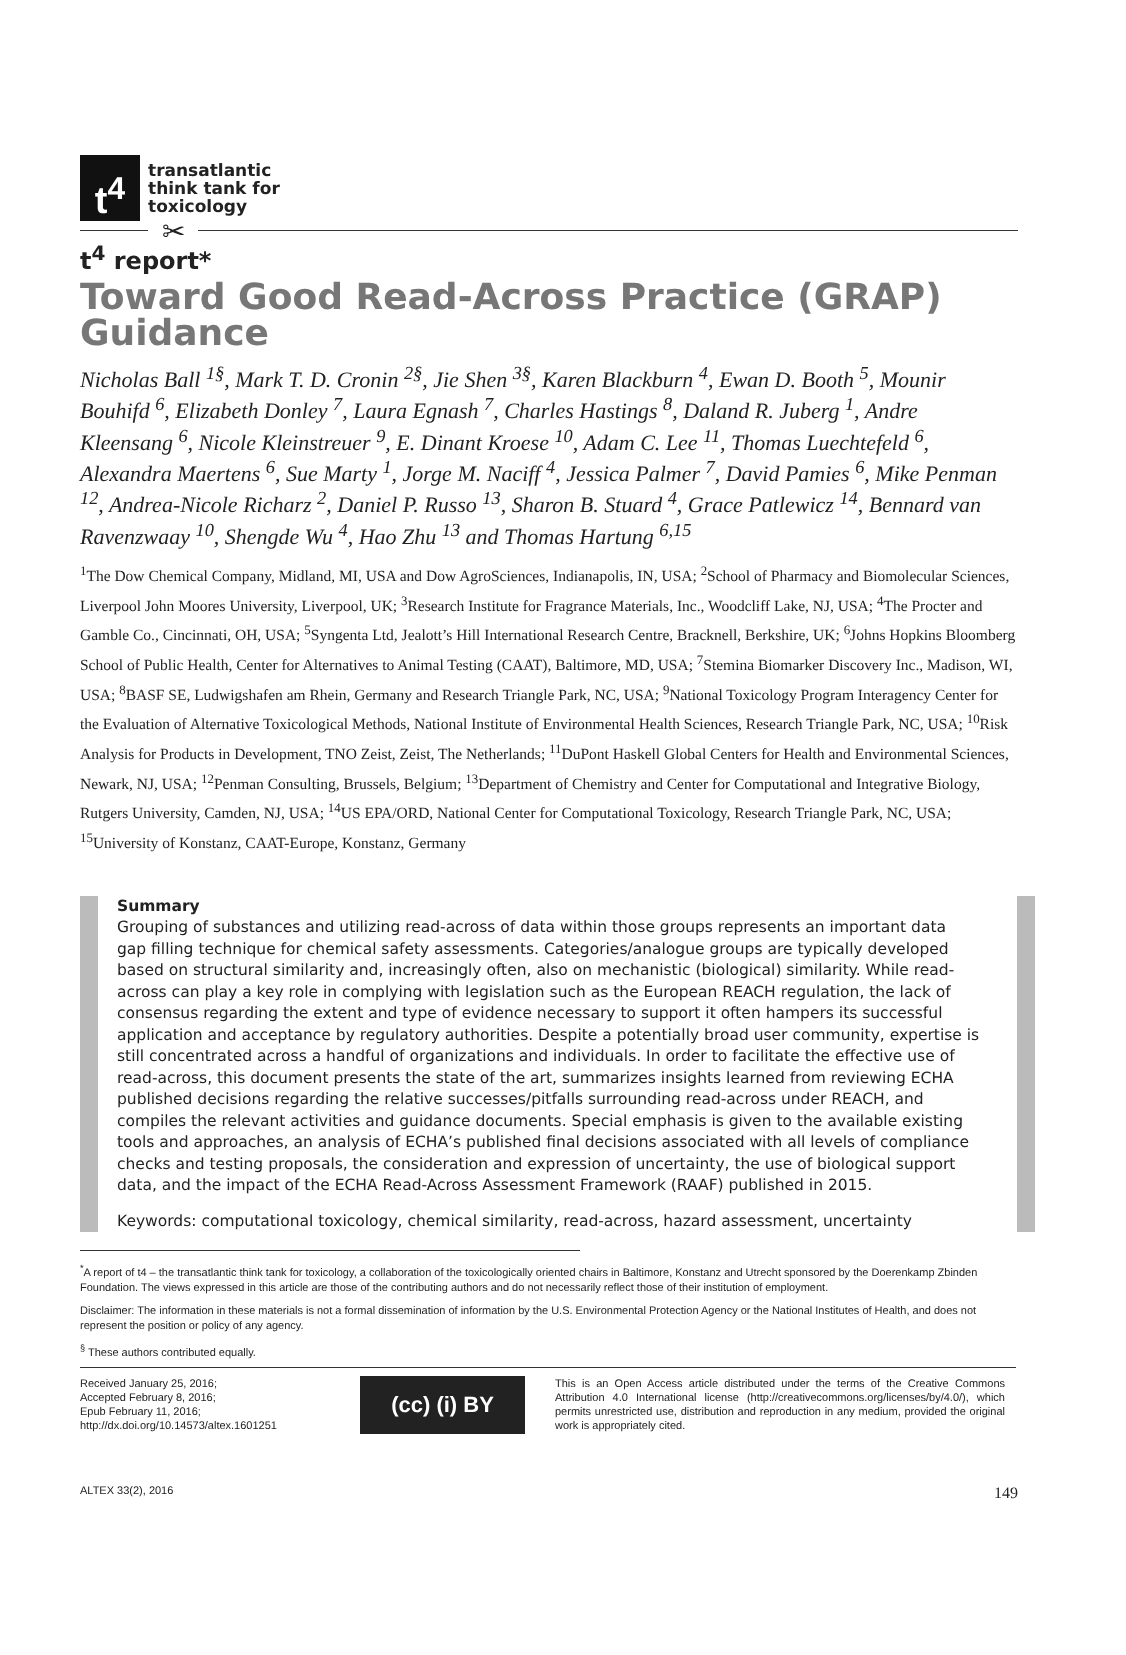✂
t<sup>4</sup>
transatlantic
think tank for
toxicology
t<sup>4</sup> report*
Toward Good Read-Across Practice (GRAP) Guidance
Nicholas Ball <sup>1§</sup>, Mark T. D. Cronin <sup>2§</sup>, Jie Shen <sup>3§</sup>, Karen Blackburn <sup>4</sup>, Ewan D. Booth <sup>5</sup>, Mounir Bouhifd <sup>6</sup>, Elizabeth Donley <sup>7</sup>, Laura Egnash <sup>7</sup>, Charles Hastings <sup>8</sup>, Daland R. Juberg <sup>1</sup>, Andre Kleensang <sup>6</sup>, Nicole Kleinstreuer <sup>9</sup>, E. Dinant Kroese <sup>10</sup>, Adam C. Lee <sup>11</sup>, Thomas Luechtefeld <sup>6</sup>, Alexandra Maertens <sup>6</sup>, Sue Marty <sup>1</sup>, Jorge M. Naciff <sup>4</sup>, Jessica Palmer <sup>7</sup>, David Pamies <sup>6</sup>, Mike Penman <sup>12</sup>, Andrea-Nicole Richarz <sup>2</sup>, Daniel P. Russo <sup>13</sup>, Sharon B. Stuard <sup>4</sup>, Grace Patlewicz <sup>14</sup>, Bennard van Ravenzwaay <sup>10</sup>, Shengde Wu <sup>4</sup>, Hao Zhu <sup>13</sup> and Thomas Hartung <sup>6,15</sup>
<sup>1</sup> The Dow Chemical Company, Midland, MI, USA and Dow AgroSciences, Indianapolis, IN, USA; <sup>2</sup>School of Pharmacy and Biomolecular Sciences, Liverpool John Moores University, Liverpool, UK; <sup>3</sup>Research Institute for Fragrance Materials, Inc., Woodcliff Lake, NJ, USA; <sup>4</sup>The Procter and Gamble Co., Cincinnati, OH, USA; <sup>5</sup>Syngenta Ltd, Jealott’s Hill International Research Centre, Bracknell, Berkshire, UK; <sup>6</sup>Johns Hopkins Bloomberg School of Public Health, Center for Alternatives to Animal Testing (CAAT), Baltimore, MD, USA; <sup>7</sup>Stemina Biomarker Discovery Inc., Madison, WI, USA; <sup>8</sup>BASF SE, Ludwigshafen am Rhein, Germany and Research Triangle Park, NC, USA; <sup>9</sup>National Toxicology Program Interagency Center for the Evaluation of Alternative Toxicological Methods, National Institute of Environmental Health Sciences, Research Triangle Park, NC, USA; <sup>10</sup>Risk Analysis for Products in Development, TNO Zeist, Zeist, The Netherlands; <sup>11</sup>DuPont Haskell Global Centers for Health and Environmental Sciences, Newark, NJ, USA; <sup>12</sup>Penman Consulting, Brussels, Belgium; <sup>13</sup>Department of Chemistry and Center for Computational and Integrative Biology, Rutgers University, Camden, NJ, USA; <sup>14</sup>US EPA/ORD, National Center for Computational Toxicology, Research Triangle Park, NC, USA; <sup>15</sup>University of Konstanz, CAAT-Europe, Konstanz, Germany
Summary
Grouping of substances and utilizing read-across of data within those groups represents an important data gap filling technique for chemical safety assessments. Categories/analogue groups are typically developed based on structural similarity and, increasingly often, also on mechanistic (biological) similarity. While read-across can play a key role in complying with legislation such as the European REACH regulation, the lack of consensus regarding the extent and type of evidence necessary to support it often hampers its successful application and acceptance by regulatory authorities. Despite a potentially broad user community, expertise is still concentrated across a handful of organizations and individuals. In order to facilitate the effective use of read-across, this document presents the state of the art, summarizes insights learned from reviewing ECHA published decisions regarding the relative successes/pitfalls surrounding read-across under REACH, and compiles the relevant activities and guidance documents. Special emphasis is given to the available existing tools and approaches, an analysis of ECHA’s published final decisions associated with all levels of compliance checks and testing proposals, the consideration and expression of uncertainty, the use of biological support data, and the impact of the ECHA Read-Across Assessment Framework (RAAF) published in 2015.
Keywords: computational toxicology, chemical similarity, read-across, hazard assessment, uncertainty
<sup>*</sup> A report of t4 – the transatlantic think tank for toxicology, a collaboration of the toxicologically oriented chairs in Baltimore, Konstanz and Utrecht sponsored by the Doerenkamp Zbinden Foundation. The views expressed in this article are those of the contributing authors and do not necessarily reflect those of their institution of employment.
Disclaimer: The information in these materials is not a formal dissemination of information by the U.S. Environmental Protection Agency or the National Institutes of Health, and does not represent the position or policy of any agency.
<sup>§</sup> These authors contributed equally.
Received January 25, 2016;
Accepted February 8, 2016;
Epub February 11, 2016;
http://dx.doi.org/10.14573/altex.1601251
(cc) (i) BY
This is an Open Access article distributed under the terms of the Creative Commons Attribution 4.0 International license (http://creativecommons.org/licenses/by/4.0/), which permits unrestricted use, distribution and reproduction in any medium, provided the original work is appropriately cited.
ALTEX 33(2), 2016 149